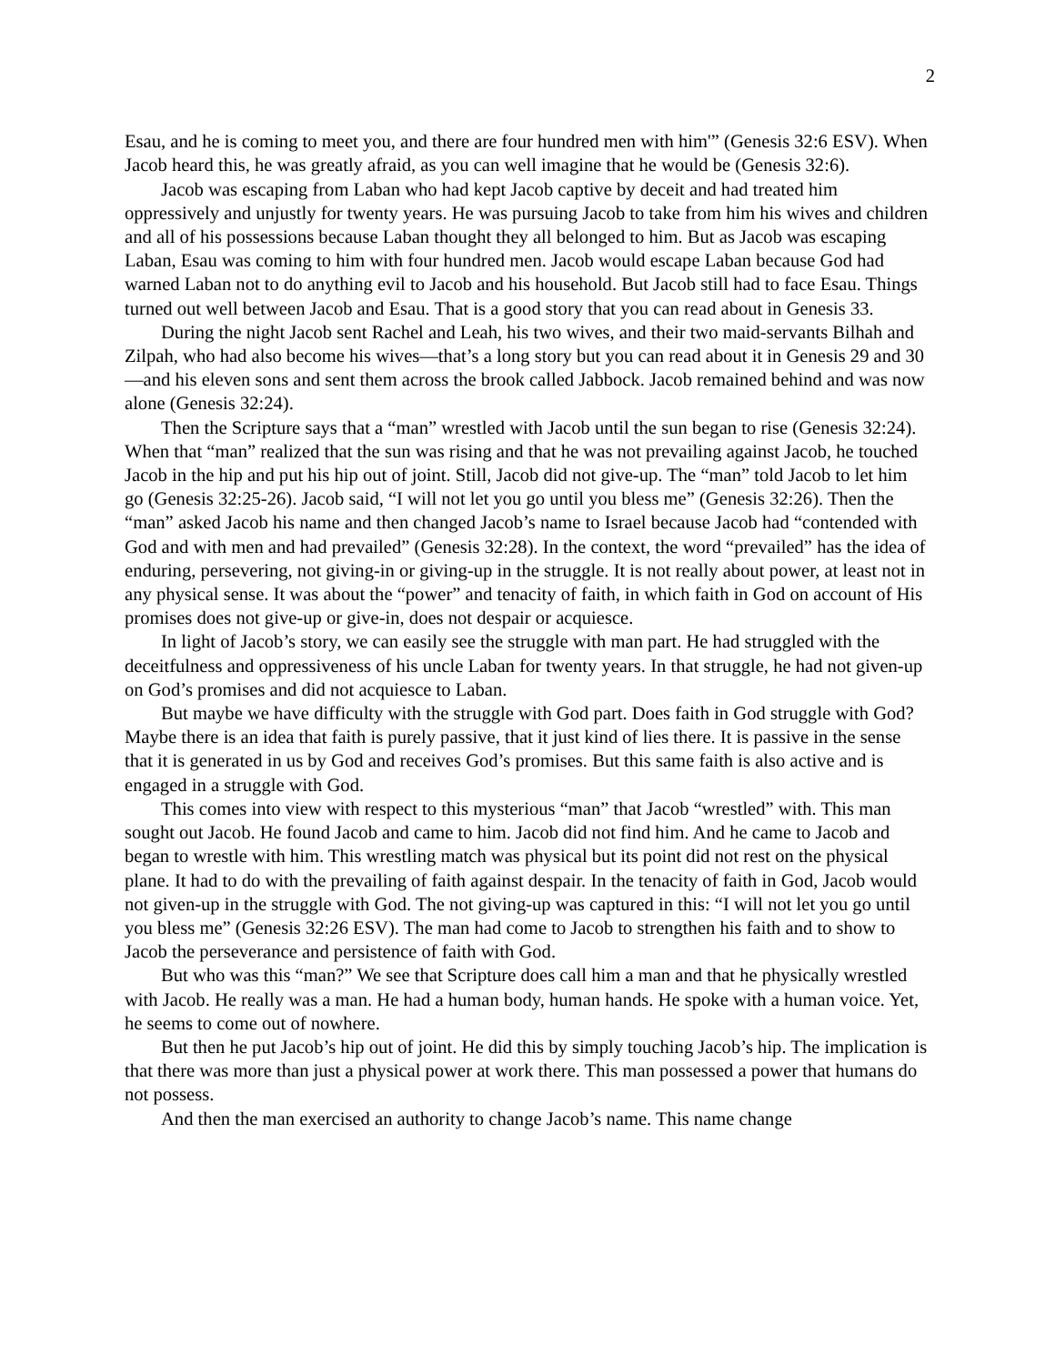2
Esau, and he is coming to meet you, and there are four hundred men with him'” (Genesis 32:6 ESV). When Jacob heard this, he was greatly afraid, as you can well imagine that he would be (Genesis 32:6).
Jacob was escaping from Laban who had kept Jacob captive by deceit and had treated him oppressively and unjustly for twenty years. He was pursuing Jacob to take from him his wives and children and all of his possessions because Laban thought they all belonged to him. But as Jacob was escaping Laban, Esau was coming to him with four hundred men. Jacob would escape Laban because God had warned Laban not to do anything evil to Jacob and his household. But Jacob still had to face Esau. Things turned out well between Jacob and Esau. That is a good story that you can read about in Genesis 33.
During the night Jacob sent Rachel and Leah, his two wives, and their two maid-servants Bilhah and Zilpah, who had also become his wives—that’s a long story but you can read about it in Genesis 29 and 30—and his eleven sons and sent them across the brook called Jabbock. Jacob remained behind and was now alone (Genesis 32:24).
Then the Scripture says that a “man” wrestled with Jacob until the sun began to rise (Genesis 32:24). When that “man” realized that the sun was rising and that he was not prevailing against Jacob, he touched Jacob in the hip and put his hip out of joint. Still, Jacob did not give-up. The “man” told Jacob to let him go (Genesis 32:25-26). Jacob said, “I will not let you go until you bless me” (Genesis 32:26). Then the “man” asked Jacob his name and then changed Jacob’s name to Israel because Jacob had “contended with God and with men and had prevailed” (Genesis 32:28). In the context, the word “prevailed” has the idea of enduring, persevering, not giving-in or giving-up in the struggle. It is not really about power, at least not in any physical sense. It was about the “power” and tenacity of faith, in which faith in God on account of His promises does not give-up or give-in, does not despair or acquiesce.
In light of Jacob’s story, we can easily see the struggle with man part. He had struggled with the deceitfulness and oppressiveness of his uncle Laban for twenty years. In that struggle, he had not given-up on God’s promises and did not acquiesce to Laban.
But maybe we have difficulty with the struggle with God part. Does faith in God struggle with God? Maybe there is an idea that faith is purely passive, that it just kind of lies there. It is passive in the sense that it is generated in us by God and receives God’s promises. But this same faith is also active and is engaged in a struggle with God.
This comes into view with respect to this mysterious “man” that Jacob “wrestled” with. This man sought out Jacob. He found Jacob and came to him. Jacob did not find him. And he came to Jacob and began to wrestle with him. This wrestling match was physical but its point did not rest on the physical plane. It had to do with the prevailing of faith against despair. In the tenacity of faith in God, Jacob would not given-up in the struggle with God. The not giving-up was captured in this: “I will not let you go until you bless me” (Genesis 32:26 ESV). The man had come to Jacob to strengthen his faith and to show to Jacob the perseverance and persistence of faith with God.
But who was this “man?” We see that Scripture does call him a man and that he physically wrestled with Jacob. He really was a man. He had a human body, human hands. He spoke with a human voice. Yet, he seems to come out of nowhere.
But then he put Jacob’s hip out of joint. He did this by simply touching Jacob’s hip. The implication is that there was more than just a physical power at work there. This man possessed a power that humans do not possess.
And then the man exercised an authority to change Jacob’s name. This name change